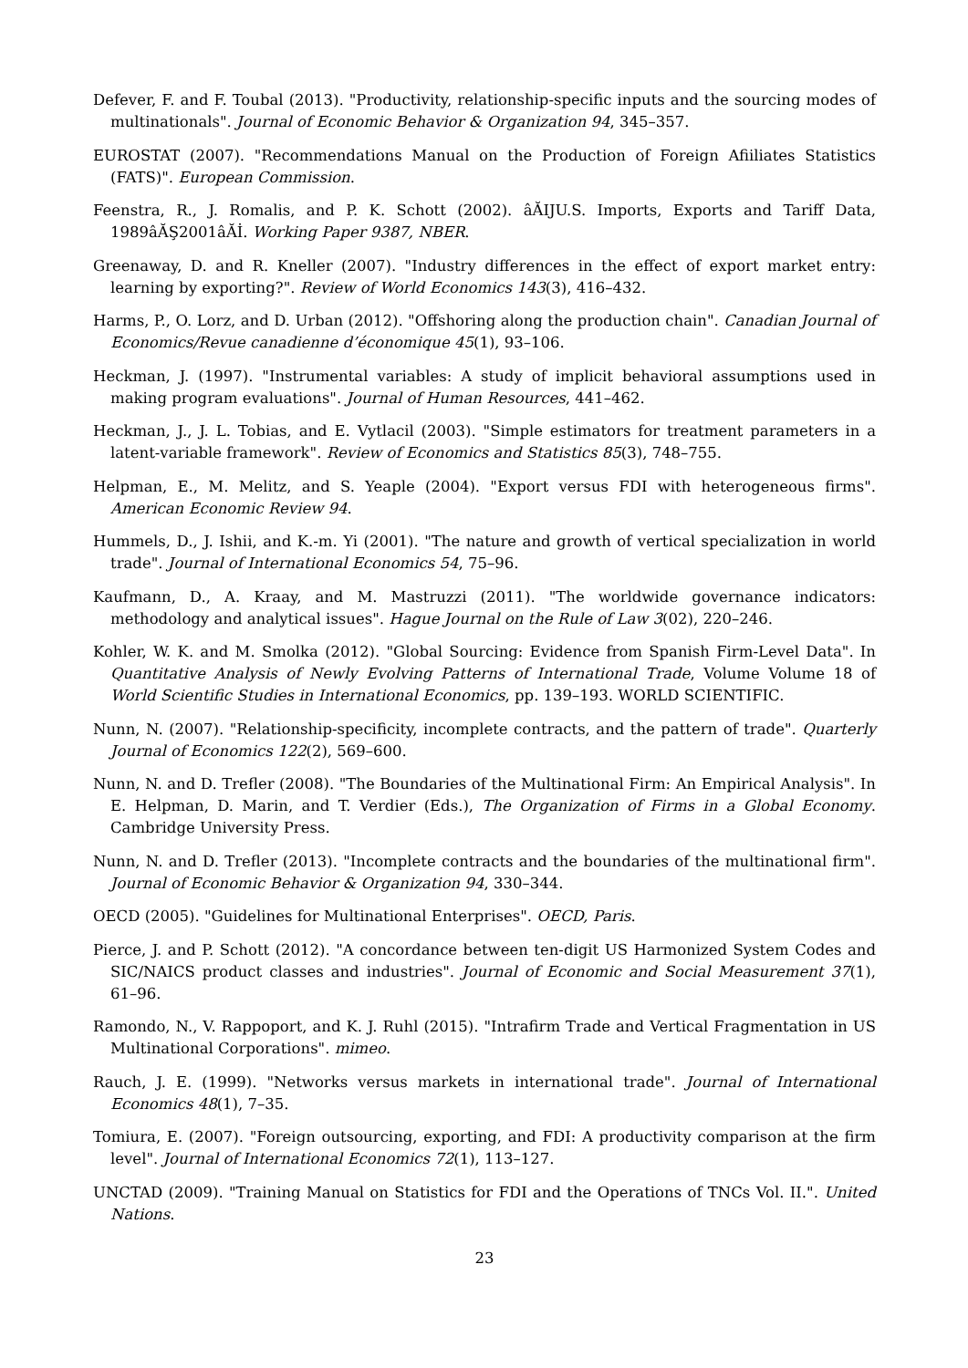Defever, F. and F. Toubal (2013). "Productivity, relationship-specific inputs and the sourcing modes of multinationals". Journal of Economic Behavior & Organization 94, 345–357.
EUROSTAT (2007). "Recommendations Manual on the Production of Foreign Afiiliates Statistics (FATS)". European Commission.
Feenstra, R., J. Romalis, and P. K. Schott (2002). âĂIJU.S. Imports, Exports and Tariff Data, 1989âĂŞ2001âĂİ. Working Paper 9387, NBER.
Greenaway, D. and R. Kneller (2007). "Industry differences in the effect of export market entry: learning by exporting?". Review of World Economics 143(3), 416–432.
Harms, P., O. Lorz, and D. Urban (2012). "Offshoring along the production chain". Canadian Journal of Economics/Revue canadienne d’économique 45(1), 93–106.
Heckman, J. (1997). "Instrumental variables: A study of implicit behavioral assumptions used in making program evaluations". Journal of Human Resources, 441–462.
Heckman, J., J. L. Tobias, and E. Vytlacil (2003). "Simple estimators for treatment parameters in a latent-variable framework". Review of Economics and Statistics 85(3), 748–755.
Helpman, E., M. Melitz, and S. Yeaple (2004). "Export versus FDI with heterogeneous firms". American Economic Review 94.
Hummels, D., J. Ishii, and K.-m. Yi (2001). "The nature and growth of vertical specialization in world trade". Journal of International Economics 54, 75–96.
Kaufmann, D., A. Kraay, and M. Mastruzzi (2011). "The worldwide governance indicators: methodology and analytical issues". Hague Journal on the Rule of Law 3(02), 220–246.
Kohler, W. K. and M. Smolka (2012). "Global Sourcing: Evidence from Spanish Firm-Level Data". In Quantitative Analysis of Newly Evolving Patterns of International Trade, Volume Volume 18 of World Scientific Studies in International Economics, pp. 139–193. WORLD SCIENTIFIC.
Nunn, N. (2007). "Relationship-specificity, incomplete contracts, and the pattern of trade". Quarterly Journal of Economics 122(2), 569–600.
Nunn, N. and D. Trefler (2008). "The Boundaries of the Multinational Firm: An Empirical Analysis". In E. Helpman, D. Marin, and T. Verdier (Eds.), The Organization of Firms in a Global Economy. Cambridge University Press.
Nunn, N. and D. Trefler (2013). "Incomplete contracts and the boundaries of the multinational firm". Journal of Economic Behavior & Organization 94, 330–344.
OECD (2005). "Guidelines for Multinational Enterprises". OECD, Paris.
Pierce, J. and P. Schott (2012). "A concordance between ten-digit US Harmonized System Codes and SIC/NAICS product classes and industries". Journal of Economic and Social Measurement 37(1), 61–96.
Ramondo, N., V. Rappoport, and K. J. Ruhl (2015). "Intrafirm Trade and Vertical Fragmentation in US Multinational Corporations". mimeo.
Rauch, J. E. (1999). "Networks versus markets in international trade". Journal of International Economics 48(1), 7–35.
Tomiura, E. (2007). "Foreign outsourcing, exporting, and FDI: A productivity comparison at the firm level". Journal of International Economics 72(1), 113–127.
UNCTAD (2009). "Training Manual on Statistics for FDI and the Operations of TNCs Vol. II.". United Nations.
23